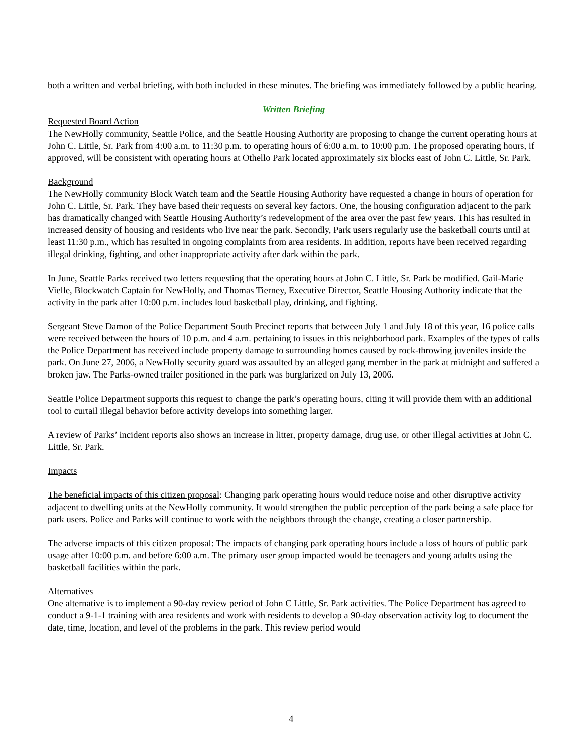both a written and verbal briefing, with both included in these minutes. The briefing was immediately followed by a public hearing.
Written Briefing
Requested Board Action
The NewHolly community, Seattle Police, and the Seattle Housing Authority are proposing to change the current operating hours at John C. Little, Sr. Park from 4:00 a.m. to 11:30 p.m. to operating hours of 6:00 a.m. to 10:00 p.m. The proposed operating hours, if approved, will be consistent with operating hours at Othello Park located approximately six blocks east of John C. Little, Sr. Park.
Background
The NewHolly community Block Watch team and the Seattle Housing Authority have requested a change in hours of operation for John C. Little, Sr. Park. They have based their requests on several key factors. One, the housing configuration adjacent to the park has dramatically changed with Seattle Housing Authority’s redevelopment of the area over the past few years. This has resulted in increased density of housing and residents who live near the park. Secondly, Park users regularly use the basketball courts until at least 11:30 p.m., which has resulted in ongoing complaints from area residents. In addition, reports have been received regarding illegal drinking, fighting, and other inappropriate activity after dark within the park.
In June, Seattle Parks received two letters requesting that the operating hours at John C. Little, Sr. Park be modified. Gail-Marie Vielle, Blockwatch Captain for NewHolly, and Thomas Tierney, Executive Director, Seattle Housing Authority indicate that the activity in the park after 10:00 p.m. includes loud basketball play, drinking, and fighting.
Sergeant Steve Damon of the Police Department South Precinct reports that between July 1 and July 18 of this year, 16 police calls were received between the hours of 10 p.m. and 4 a.m. pertaining to issues in this neighborhood park. Examples of the types of calls the Police Department has received include property damage to surrounding homes caused by rock-throwing juveniles inside the park. On June 27, 2006, a NewHolly security guard was assaulted by an alleged gang member in the park at midnight and suffered a broken jaw. The Parks-owned trailer positioned in the park was burglarized on July 13, 2006.
Seattle Police Department supports this request to change the park’s operating hours, citing it will provide them with an additional tool to curtail illegal behavior before activity develops into something larger.
A review of Parks’ incident reports also shows an increase in litter, property damage, drug use, or other illegal activities at John C. Little, Sr. Park.
Impacts
The beneficial impacts of this citizen proposal: Changing park operating hours would reduce noise and other disruptive activity adjacent to dwelling units at the NewHolly community. It would strengthen the public perception of the park being a safe place for park users. Police and Parks will continue to work with the neighbors through the change, creating a closer partnership.
The adverse impacts of this citizen proposal: The impacts of changing park operating hours include a loss of hours of public park usage after 10:00 p.m. and before 6:00 a.m. The primary user group impacted would be teenagers and young adults using the basketball facilities within the park.
Alternatives
One alternative is to implement a 90-day review period of John C Little, Sr. Park activities. The Police Department has agreed to conduct a 9-1-1 training with area residents and work with residents to develop a 90-day observation activity log to document the date, time, location, and level of the problems in the park. This review period would
4